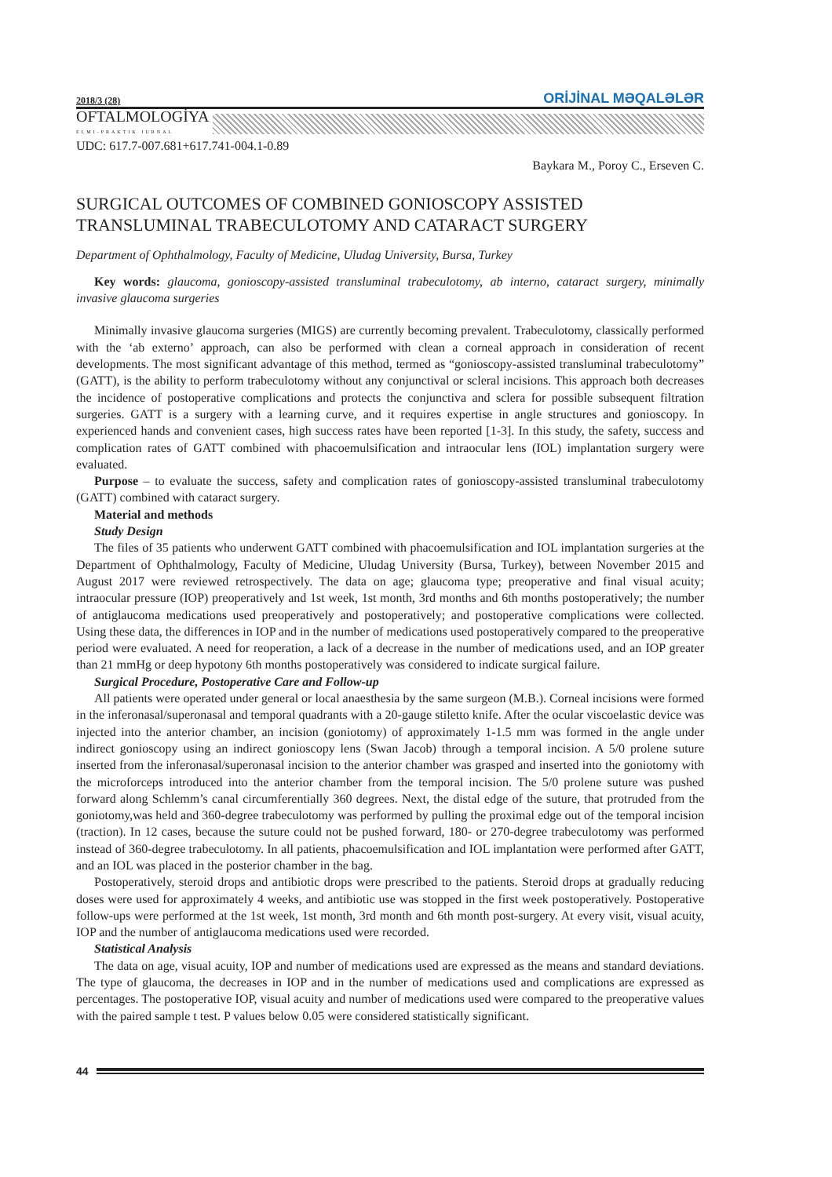2018/3 (28) ORİJİNAL MƏQALƏLƏR
OFTALMOLOGİYA
ELMI-PRAKTIK JURNAL
UDC: 617.7-007.681+617.741-004.1-0.89
Baykara M., Poroy C., Erseven C.
SURGICAL OUTCOMES OF COMBINED GONIOSCOPY ASSISTED TRANSLUMINAL TRABECULOTOMY AND CATARACT SURGERY
Department of Ophthalmology, Faculty of Medicine, Uludag University, Bursa, Turkey
Key words: glaucoma, gonioscopy-assisted transluminal trabeculotomy, ab interno, cataract surgery, minimally invasive glaucoma surgeries
Minimally invasive glaucoma surgeries (MIGS) are currently becoming prevalent. Trabeculotomy, classically performed with the ‘ab externo’ approach, can also be performed with clean a corneal approach in consideration of recent developments. The most significant advantage of this method, termed as “gonioscopy-assisted transluminal trabeculotomy” (GATT), is the ability to perform trabeculotomy without any conjunctival or scleral incisions. This approach both decreases the incidence of postoperative complications and protects the conjunctiva and sclera for possible subsequent filtration surgeries. GATT is a surgery with a learning curve, and it requires expertise in angle structures and gonioscopy. In experienced hands and convenient cases, high success rates have been reported [1-3]. In this study, the safety, success and complication rates of GATT combined with phacoemulsification and intraocular lens (IOL) implantation surgery were evaluated.
Purpose – to evaluate the success, safety and complication rates of gonioscopy-assisted transluminal trabeculotomy (GATT) combined with cataract surgery.
Material and methods
Study Design
The files of 35 patients who underwent GATT combined with phacoemulsification and IOL implantation surgeries at the Department of Ophthalmology, Faculty of Medicine, Uludag University (Bursa, Turkey), between November 2015 and August 2017 were reviewed retrospectively. The data on age; glaucoma type; preoperative and final visual acuity; intraocular pressure (IOP) preoperatively and 1st week, 1st month, 3rd months and 6th months postoperatively; the number of antiglaucoma medications used preoperatively and postoperatively; and postoperative complications were collected. Using these data, the differences in IOP and in the number of medications used postoperatively compared to the preoperative period were evaluated. A need for reoperation, a lack of a decrease in the number of medications used, and an IOP greater than 21 mmHg or deep hypotony 6th months postoperatively was considered to indicate surgical failure.
Surgical Procedure, Postoperative Care and Follow-up
All patients were operated under general or local anaesthesia by the same surgeon (M.B.). Corneal incisions were formed in the inferonasal/superonasal and temporal quadrants with a 20-gauge stiletto knife. After the ocular viscoelastic device was injected into the anterior chamber, an incision (goniotomy) of approximately 1-1.5 mm was formed in the angle under indirect gonioscopy using an indirect gonioscopy lens (Swan Jacob) through a temporal incision. A 5/0 prolene suture inserted from the inferonasal/superonasal incision to the anterior chamber was grasped and inserted into the goniotomy with the microforceps introduced into the anterior chamber from the temporal incision. The 5/0 prolene suture was pushed forward along Schlemm’s canal circumferentially 360 degrees. Next, the distal edge of the suture, that protruded from the goniotomy,was held and 360-degree trabeculotomy was performed by pulling the proximal edge out of the temporal incision (traction). In 12 cases, because the suture could not be pushed forward, 180- or 270-degree trabeculotomy was performed instead of 360-degree trabeculotomy. In all patients, phacoemulsification and IOL implantation were performed after GATT, and an IOL was placed in the posterior chamber in the bag.
Postoperatively, steroid drops and antibiotic drops were prescribed to the patients. Steroid drops at gradually reducing doses were used for approximately 4 weeks, and antibiotic use was stopped in the first week postoperatively. Postoperative follow-ups were performed at the 1st week, 1st month, 3rd month and 6th month post-surgery. At every visit, visual acuity, IOP and the number of antiglaucoma medications used were recorded.
Statistical Analysis
The data on age, visual acuity, IOP and number of medications used are expressed as the means and standard deviations. The type of glaucoma, the decreases in IOP and in the number of medications used and complications are expressed as percentages. The postoperative IOP, visual acuity and number of medications used were compared to the preoperative values with the paired sample t test. P values below 0.05 were considered statistically significant.
44